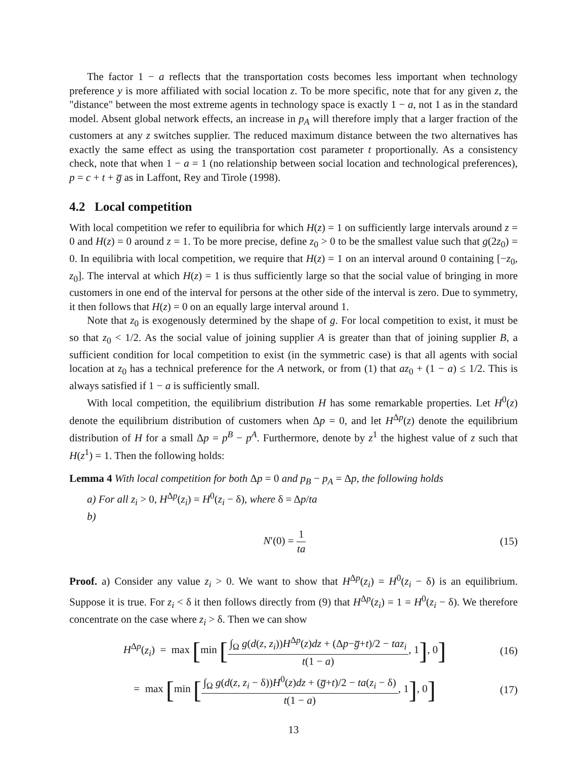The factor 1 − a reflects that the transportation costs becomes less important when technology preference y is more affiliated with social location z. To be more specific, note that for any given z, the "distance" between the most extreme agents in technology space is exactly 1 − a, not 1 as in the standard model. Absent global network effects, an increase in p<sub>A</sub> will therefore imply that a larger fraction of the customers at any z switches supplier. The reduced maximum distance between the two alternatives has exactly the same effect as using the transportation cost parameter t proportionally. As a consistency check, note that when 1 − a = 1 (no relationship between social location and technological preferences), p = c + t + g̅ as in Laffont, Rey and Tirole (1998).
4.2 Local competition
With local competition we refer to equilibria for which H(z) = 1 on sufficiently large intervals around z = 0 and H(z) = 0 around z = 1. To be more precise, define z<sub>0</sub> > 0 to be the smallest value such that g(2z<sub>0</sub>) = 0. In equilibria with local competition, we require that H(z) = 1 on an interval around 0 containing [−z<sub>0</sub>, z<sub>0</sub>]. The interval at which H(z) = 1 is thus sufficiently large so that the social value of bringing in more customers in one end of the interval for persons at the other side of the interval is zero. Due to symmetry, it then follows that H(z) = 0 on an equally large interval around 1.
Note that z<sub>0</sub> is exogenously determined by the shape of g. For local competition to exist, it must be so that z<sub>0</sub> < 1/2. As the social value of joining supplier A is greater than that of joining supplier B, a sufficient condition for local competition to exist (in the symmetric case) is that all agents with social location at z<sub>0</sub> has a technical preference for the A network, or from (1) that az<sub>0</sub> + (1 − a) ≤ 1/2. This is always satisfied if 1 − a is sufficiently small.
With local competition, the equilibrium distribution H has some remarkable properties. Let H<sup>0</sup>(z) denote the equilibrium distribution of customers when Δp = 0, and let H<sup>Δp</sup>(z) denote the equilibrium distribution of H for a small Δp = p<sup>B</sup> − p<sup>A</sup>. Furthermore, denote by z<sup>1</sup> the highest value of z such that H(z<sup>1</sup>) = 1. Then the following holds:
Lemma 4 With local competition for both Δp = 0 and p<sub>B</sub> − p<sub>A</sub> = Δp, the following holds
a) For all z<sub>i</sub> > 0, H<sup>Δp</sup>(z<sub>i</sub>) = H<sup>0</sup>(z<sub>i</sub> − δ), where δ = Δp/ta
b)
N′(0) = 1 ta (15)
Proof. a) Consider any value z<sub>i</sub> > 0. We want to show that H<sup>Δp</sup>(z<sub>i</sub>) = H<sup>0</sup>(z<sub>i</sub> − δ) is an equilibrium. Suppose it is true. For z<sub>i</sub> < δ it then follows directly from (9) that H<sup>Δp</sup>(z<sub>i</sub>) = 1 = H<sup>0</sup>(z<sub>i</sub> − δ). We therefore concentrate on the case where z<sub>i</sub> > δ. Then we can show
H<sup>Δp</sup>(z<sub>i</sub>) = max [min [∫<sub>Ω</sub> g(d(z, z<sub>i</sub>))H<sup>Δp</sup>(z)dz + (Δp−g̅+t)/2 − taz<sub>i</sub> t(1 − a), 1], 0] (16)
= max [min [∫<sub>Ω</sub> g(d(z, z<sub>i</sub> − δ))H<sup>0</sup>(z)dz + (g̅+t)/2 − ta(z<sub>i</sub> − δ) t(1 − a), 1], 0] (17)
13